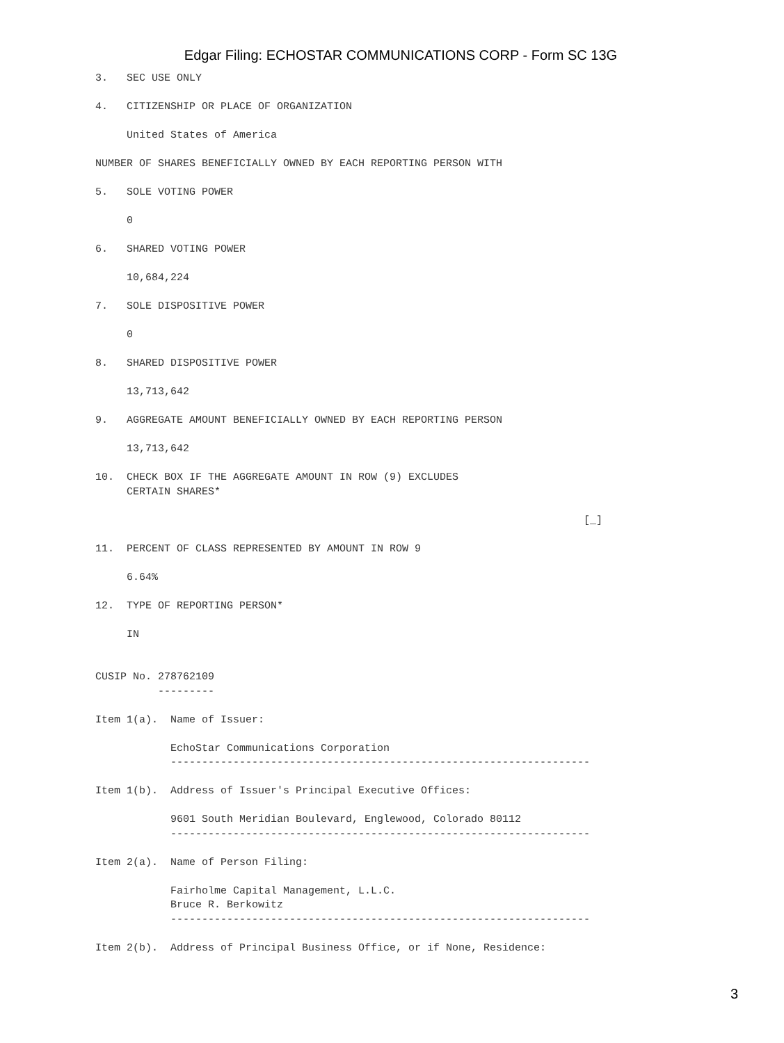Edgar Filing: ECHOSTAR COMMUNICATIONS CORP - Form SC 13G
3.   SEC USE ONLY

4.   CITIZENSHIP OR PLACE OF ORGANIZATION

     United States of America

NUMBER OF SHARES BENEFICIALLY OWNED BY EACH REPORTING PERSON WITH

5.   SOLE VOTING POWER

     0

6.   SHARED VOTING POWER

     10,684,224

7.   SOLE DISPOSITIVE POWER

     0

8.   SHARED DISPOSITIVE POWER

     13,713,642

9.   AGGREGATE AMOUNT BENEFICIALLY OWNED BY EACH REPORTING PERSON

     13,713,642

10.  CHECK BOX IF THE AGGREGATE AMOUNT IN ROW (9) EXCLUDES
     CERTAIN SHARES*

                                                                              [_]

11.  PERCENT OF CLASS REPRESENTED BY AMOUNT IN ROW 9

     6.64%

12.  TYPE OF REPORTING PERSON*

     IN


CUSIP No. 278762109
          ---------

Item 1(a).  Name of Issuer:

            EchoStar Communications Corporation
            -------------------------------------------------------------------

Item 1(b).  Address of Issuer's Principal Executive Offices:

            9601 South Meridian Boulevard, Englewood, Colorado 80112
            -------------------------------------------------------------------

Item 2(a).  Name of Person Filing:

            Fairholme Capital Management, L.L.C.
            Bruce R. Berkowitz
            -------------------------------------------------------------------

Item 2(b).  Address of Principal Business Office, or if None, Residence:
3